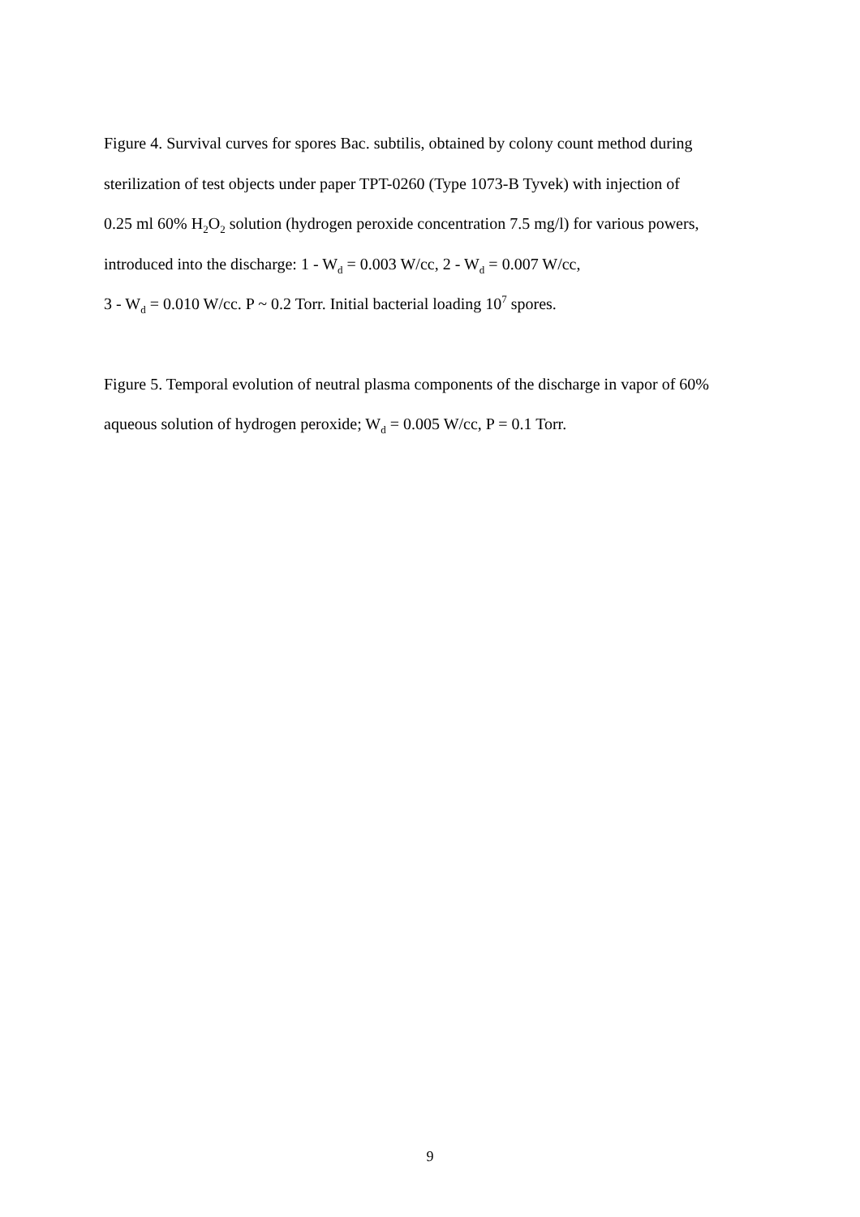Figure 4. Survival curves for spores Bac. subtilis, obtained by colony count method during
sterilization of test objects under paper TPT-0260 (Type 1073-B Tyvek) with injection of
0.25 ml 60% H<sub>2</sub>O<sub>2</sub> solution (hydrogen peroxide concentration 7.5 mg/l) for various powers,
introduced into the discharge: 1 - W<sub>d</sub> = 0.003 W/cc, 2 - W<sub>d</sub> = 0.007 W/cc,
3 - W<sub>d</sub> = 0.010 W/cc. P ~ 0.2 Torr. Initial bacterial loading 10<sup>7</sup> spores.
Figure 5. Temporal evolution of neutral plasma components of the discharge in vapor of 60%
aqueous solution of hydrogen peroxide; W<sub>d</sub> = 0.005 W/cc, P = 0.1 Torr.
9